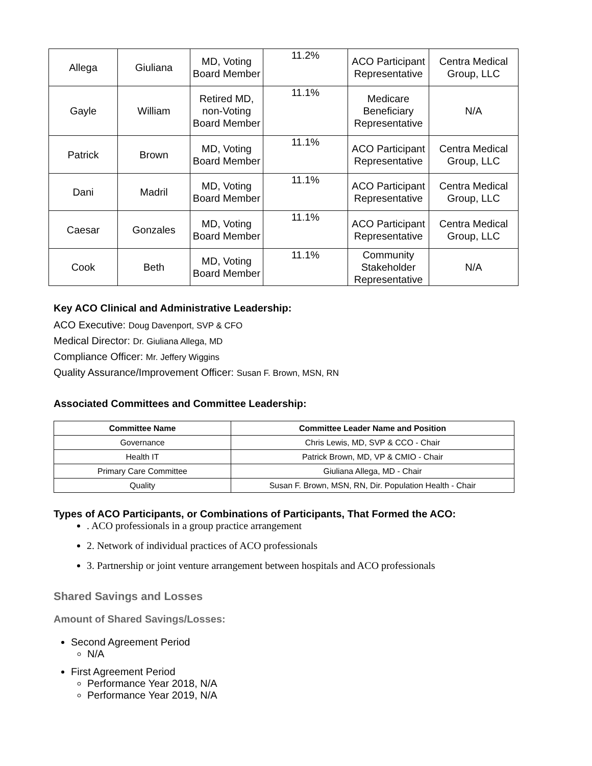| Allega | Giuliana | MD, Voting Board Member | 11.2% | ACO Participant Representative | Centra Medical Group, LLC |
| Gayle | William | Retired MD, non-Voting Board Member | 11.1% | Medicare Beneficiary Representative | N/A |
| Patrick | Brown | MD, Voting Board Member | 11.1% | ACO Participant Representative | Centra Medical Group, LLC |
| Dani | Madril | MD, Voting Board Member | 11.1% | ACO Participant Representative | Centra Medical Group, LLC |
| Caesar | Gonzales | MD, Voting Board Member | 11.1% | ACO Participant Representative | Centra Medical Group, LLC |
| Cook | Beth | MD, Voting Board Member | 11.1% | Community Stakeholder Representative | N/A |
Key ACO Clinical and Administrative Leadership:
ACO Executive: Doug Davenport, SVP & CFO
Medical Director: Dr. Giuliana Allega, MD
Compliance Officer: Mr. Jeffery Wiggins
Quality Assurance/Improvement Officer: Susan F. Brown, MSN, RN
Associated Committees and Committee Leadership:
| Committee Name | Committee Leader Name and Position |
| --- | --- |
| Governance | Chris Lewis, MD, SVP & CCO - Chair |
| Health IT | Patrick Brown, MD, VP & CMIO - Chair |
| Primary Care Committee | Giuliana Allega, MD - Chair |
| Quality | Susan F. Brown, MSN, RN, Dir. Population Health - Chair |
Types of ACO Participants, or Combinations of Participants, That Formed the ACO:
. ACO professionals in a group practice arrangement
2. Network of individual practices of ACO professionals
3. Partnership or joint venture arrangement between hospitals and ACO professionals
Shared Savings and Losses
Amount of Shared Savings/Losses:
Second Agreement Period
N/A
First Agreement Period
Performance Year 2018, N/A
Performance Year 2019, N/A